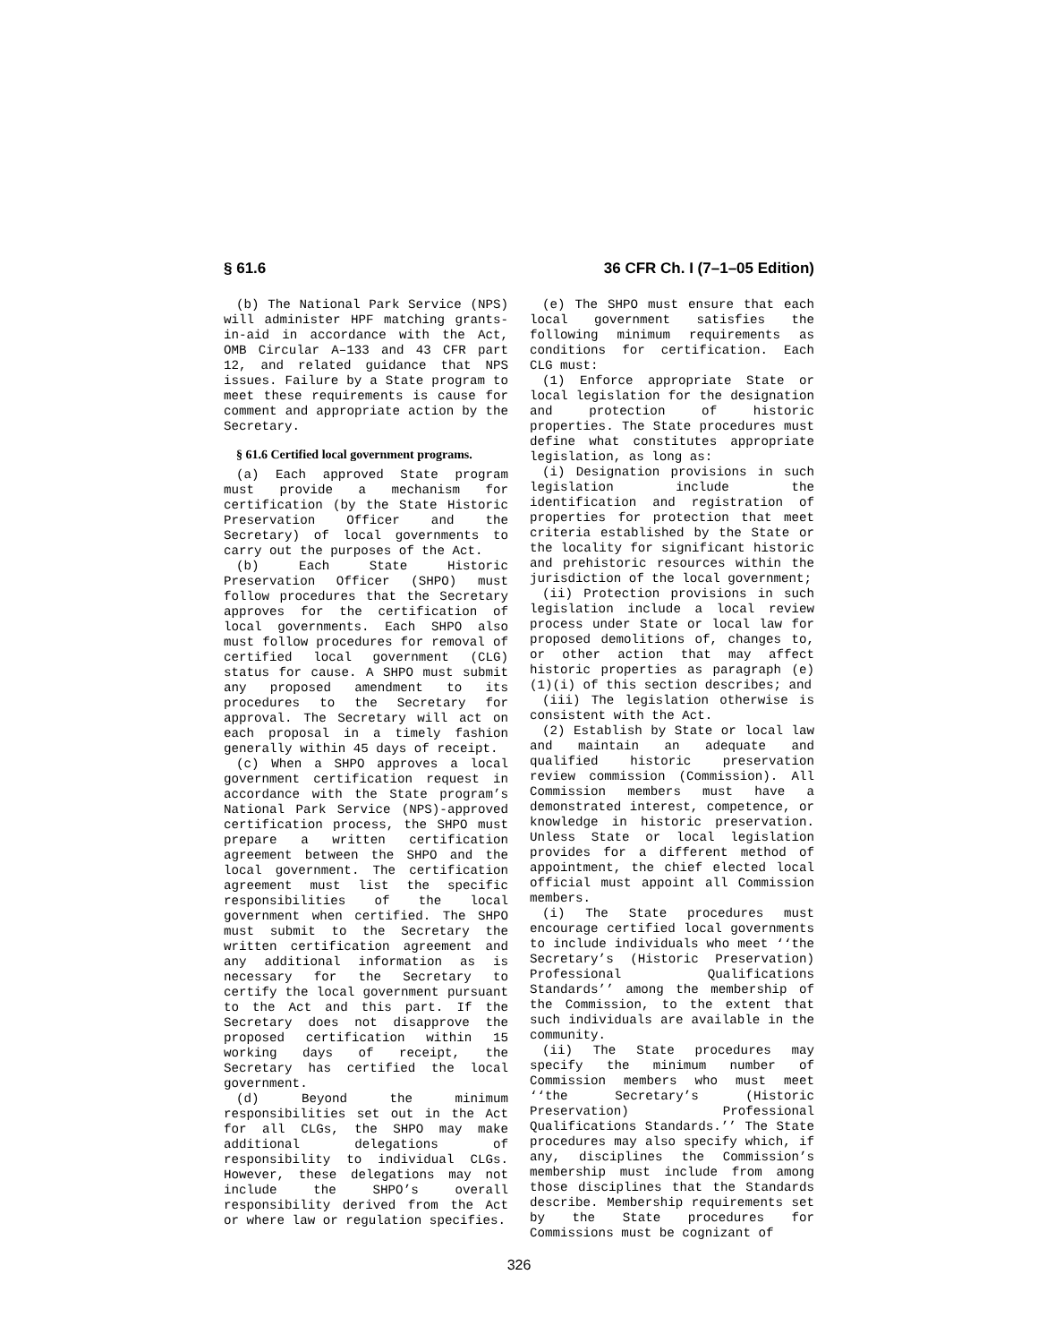§ 61.6 36 CFR Ch. I (7–1–05 Edition)
(b) The National Park Service (NPS) will administer HPF matching grants-in-aid in accordance with the Act, OMB Circular A–133 and 43 CFR part 12, and related guidance that NPS issues. Failure by a State program to meet these requirements is cause for comment and appropriate action by the Secretary.
§ 61.6 Certified local government programs.
(a) Each approved State program must provide a mechanism for certification (by the State Historic Preservation Officer and the Secretary) of local governments to carry out the purposes of the Act.
(b) Each State Historic Preservation Officer (SHPO) must follow procedures that the Secretary approves for the certification of local governments. Each SHPO also must follow procedures for removal of certified local government (CLG) status for cause. A SHPO must submit any proposed amendment to its procedures to the Secretary for approval. The Secretary will act on each proposal in a timely fashion generally within 45 days of receipt.
(c) When a SHPO approves a local government certification request in accordance with the State program’s National Park Service (NPS)-approved certification process, the SHPO must prepare a written certification agreement between the SHPO and the local government. The certification agreement must list the specific responsibilities of the local government when certified. The SHPO must submit to the Secretary the written certification agreement and any additional information as is necessary for the Secretary to certify the local government pursuant to the Act and this part. If the Secretary does not disapprove the proposed certification within 15 working days of receipt, the Secretary has certified the local government.
(d) Beyond the minimum responsibilities set out in the Act for all CLGs, the SHPO may make additional delegations of responsibility to individual CLGs. However, these delegations may not include the SHPO’s overall responsibility derived from the Act or where law or regulation specifies.
(e) The SHPO must ensure that each local government satisfies the following minimum requirements as conditions for certification. Each CLG must:
(1) Enforce appropriate State or local legislation for the designation and protection of historic properties. The State procedures must define what constitutes appropriate legislation, as long as:
(i) Designation provisions in such legislation include the identification and registration of properties for protection that meet criteria established by the State or the locality for significant historic and prehistoric resources within the jurisdiction of the local government;
(ii) Protection provisions in such legislation include a local review process under State or local law for proposed demolitions of, changes to, or other action that may affect historic properties as paragraph (e)(1)(i) of this section describes; and
(iii) The legislation otherwise is consistent with the Act.
(2) Establish by State or local law and maintain an adequate and qualified historic preservation review commission (Commission). All Commission members must have a demonstrated interest, competence, or knowledge in historic preservation. Unless State or local legislation provides for a different method of appointment, the chief elected local official must appoint all Commission members.
(i) The State procedures must encourage certified local governments to include individuals who meet ‘‘the Secretary’s (Historic Preservation) Professional Qualifications Standards’’ among the membership of the Commission, to the extent that such individuals are available in the community.
(ii) The State procedures may specify the minimum number of Commission members who must meet ‘‘the Secretary’s (Historic Preservation) Professional Qualifications Standards.’’ The State procedures may also specify which, if any, disciplines the Commission’s membership must include from among those disciplines that the Standards describe. Membership requirements set by the State procedures for Commissions must be cognizant of
326